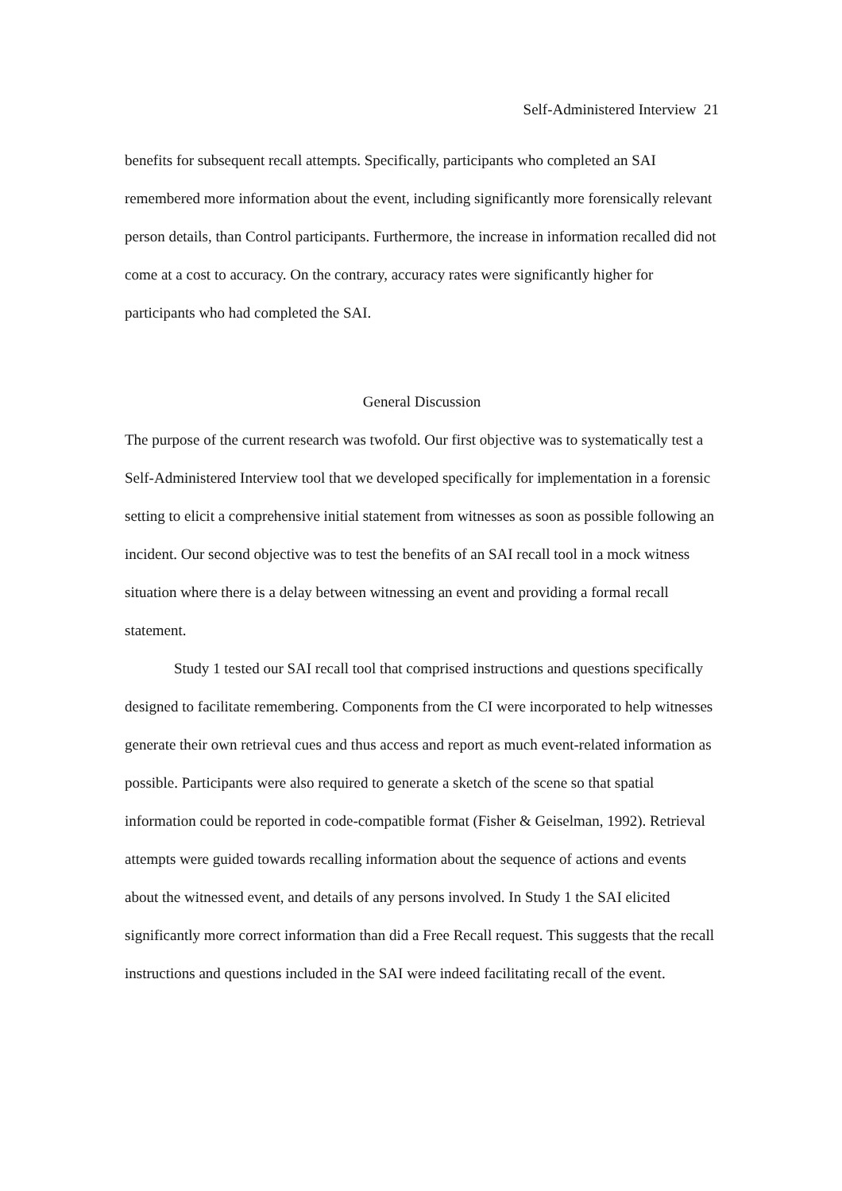Self-Administered Interview 21
benefits for subsequent recall attempts. Specifically, participants who completed an SAI remembered more information about the event, including significantly more forensically relevant person details, than Control participants. Furthermore, the increase in information recalled did not come at a cost to accuracy. On the contrary, accuracy rates were significantly higher for participants who had completed the SAI.
General Discussion
The purpose of the current research was twofold. Our first objective was to systematically test a Self-Administered Interview tool that we developed specifically for implementation in a forensic setting to elicit a comprehensive initial statement from witnesses as soon as possible following an incident. Our second objective was to test the benefits of an SAI recall tool in a mock witness situation where there is a delay between witnessing an event and providing a formal recall statement.
Study 1 tested our SAI recall tool that comprised instructions and questions specifically designed to facilitate remembering. Components from the CI were incorporated to help witnesses generate their own retrieval cues and thus access and report as much event-related information as possible. Participants were also required to generate a sketch of the scene so that spatial information could be reported in code-compatible format (Fisher & Geiselman, 1992). Retrieval attempts were guided towards recalling information about the sequence of actions and events about the witnessed event, and details of any persons involved. In Study 1 the SAI elicited significantly more correct information than did a Free Recall request. This suggests that the recall instructions and questions included in the SAI were indeed facilitating recall of the event.